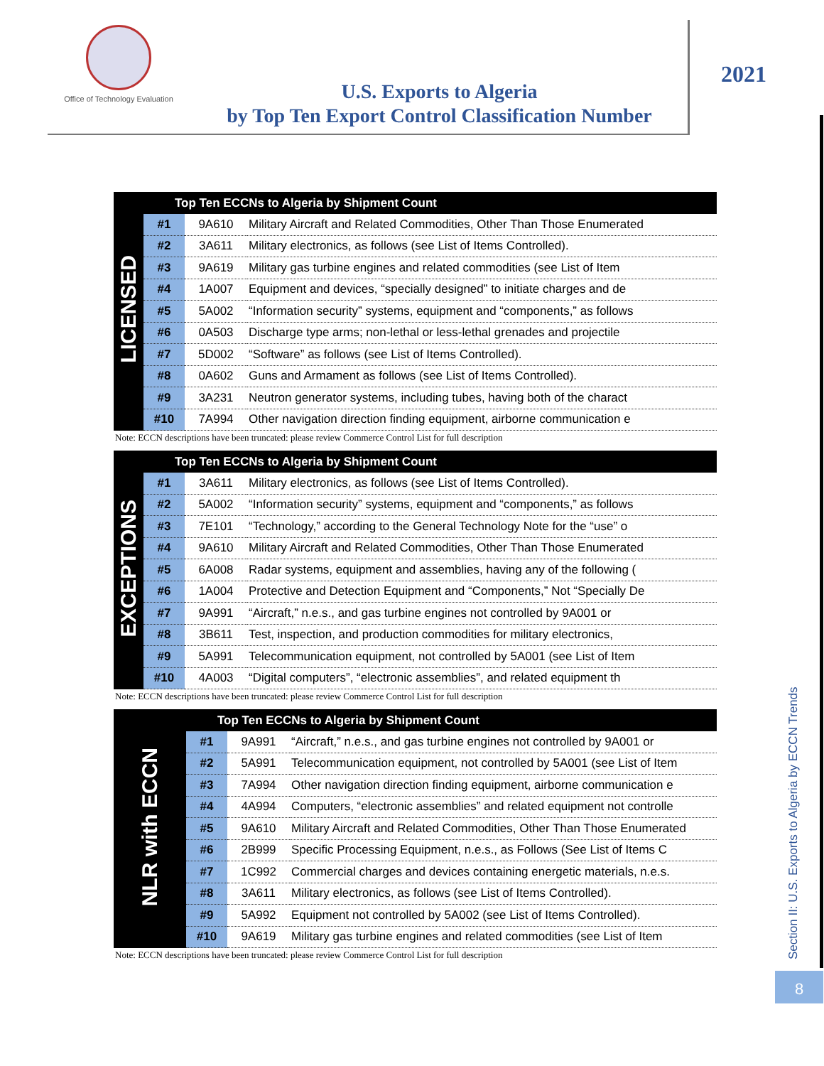Office of Technology Evaluation
U.S. Exports to Algeria
by Top Ten Export Control Classification Number
2021
Section II: U.S. Exports to Algeria by ECCN Trends
8
| LICENSED | Top Ten ECCNs to Algeria by Shipment Count | | |
| | #1 | 9A610 | Military Aircraft and Related Commodities, Other Than Those Enumerated |
| | #2 | 3A611 | Military electronics, as follows (see List of Items Controlled). |
| | #3 | 9A619 | Military gas turbine engines and related commodities (see List of Item |
| | #4 | 1A007 | Equipment and devices, “specially designed” to initiate charges and de |
| | #5 | 5A002 | “Information security” systems, equipment and “components,” as follows |
| | #6 | 0A503 | Discharge type arms; non-lethal or less-lethal grenades and projectile |
| | #7 | 5D002 | “Software” as follows (see List of Items Controlled). |
| | #8 | 0A602 | Guns and Armament as follows (see List of Items Controlled). |
| | #9 | 3A231 | Neutron generator systems, including tubes, having both of the charact |
| | #10 | 7A994 | Other navigation direction finding equipment, airborne communication e |
Note: ECCN descriptions have been truncated: please review Commerce Control List for full description
| EXCEPTIONS | Top Ten ECCNs to Algeria by Shipment Count | | |
| | #1 | 3A611 | Military electronics, as follows (see List of Items Controlled). |
| | #2 | 5A002 | “Information security” systems, equipment and “components,” as follows |
| | #3 | 7E101 | “Technology,” according to the General Technology Note for the “use” o |
| | #4 | 9A610 | Military Aircraft and Related Commodities, Other Than Those Enumerated |
| | #5 | 6A008 | Radar systems, equipment and assemblies, having any of the following ( |
| | #6 | 1A004 | Protective and Detection Equipment and “Components,” Not “Specially De |
| | #7 | 9A991 | “Aircraft,” n.e.s., and gas turbine engines not controlled by 9A001 or |
| | #8 | 3B611 | Test, inspection, and production commodities for military electronics, |
| | #9 | 5A991 | Telecommunication equipment, not controlled by 5A001 (see List of Item |
| | #10 | 4A003 | “Digital computers”, “electronic assemblies”, and related equipment th |
Note: ECCN descriptions have been truncated: please review Commerce Control List for full description
| NLR with ECCN | Top Ten ECCNs to Algeria by Shipment Count | | |
| | #1 | 9A991 | “Aircraft,” n.e.s., and gas turbine engines not controlled by 9A001 or |
| | #2 | 5A991 | Telecommunication equipment, not controlled by 5A001 (see List of Item |
| | #3 | 7A994 | Other navigation direction finding equipment, airborne communication e |
| | #4 | 4A994 | Computers, “electronic assemblies” and related equipment not controlle |
| | #5 | 9A610 | Military Aircraft and Related Commodities, Other Than Those Enumerated |
| | #6 | 2B999 | Specific Processing Equipment, n.e.s., as Follows (See List of Items C |
| | #7 | 1C992 | Commercial charges and devices containing energetic materials, n.e.s. |
| | #8 | 3A611 | Military electronics, as follows (see List of Items Controlled). |
| | #9 | 5A992 | Equipment not controlled by 5A002 (see List of Items Controlled). |
| | #10 | 9A619 | Military gas turbine engines and related commodities (see List of Item |
Note: ECCN descriptions have been truncated: please review Commerce Control List for full description